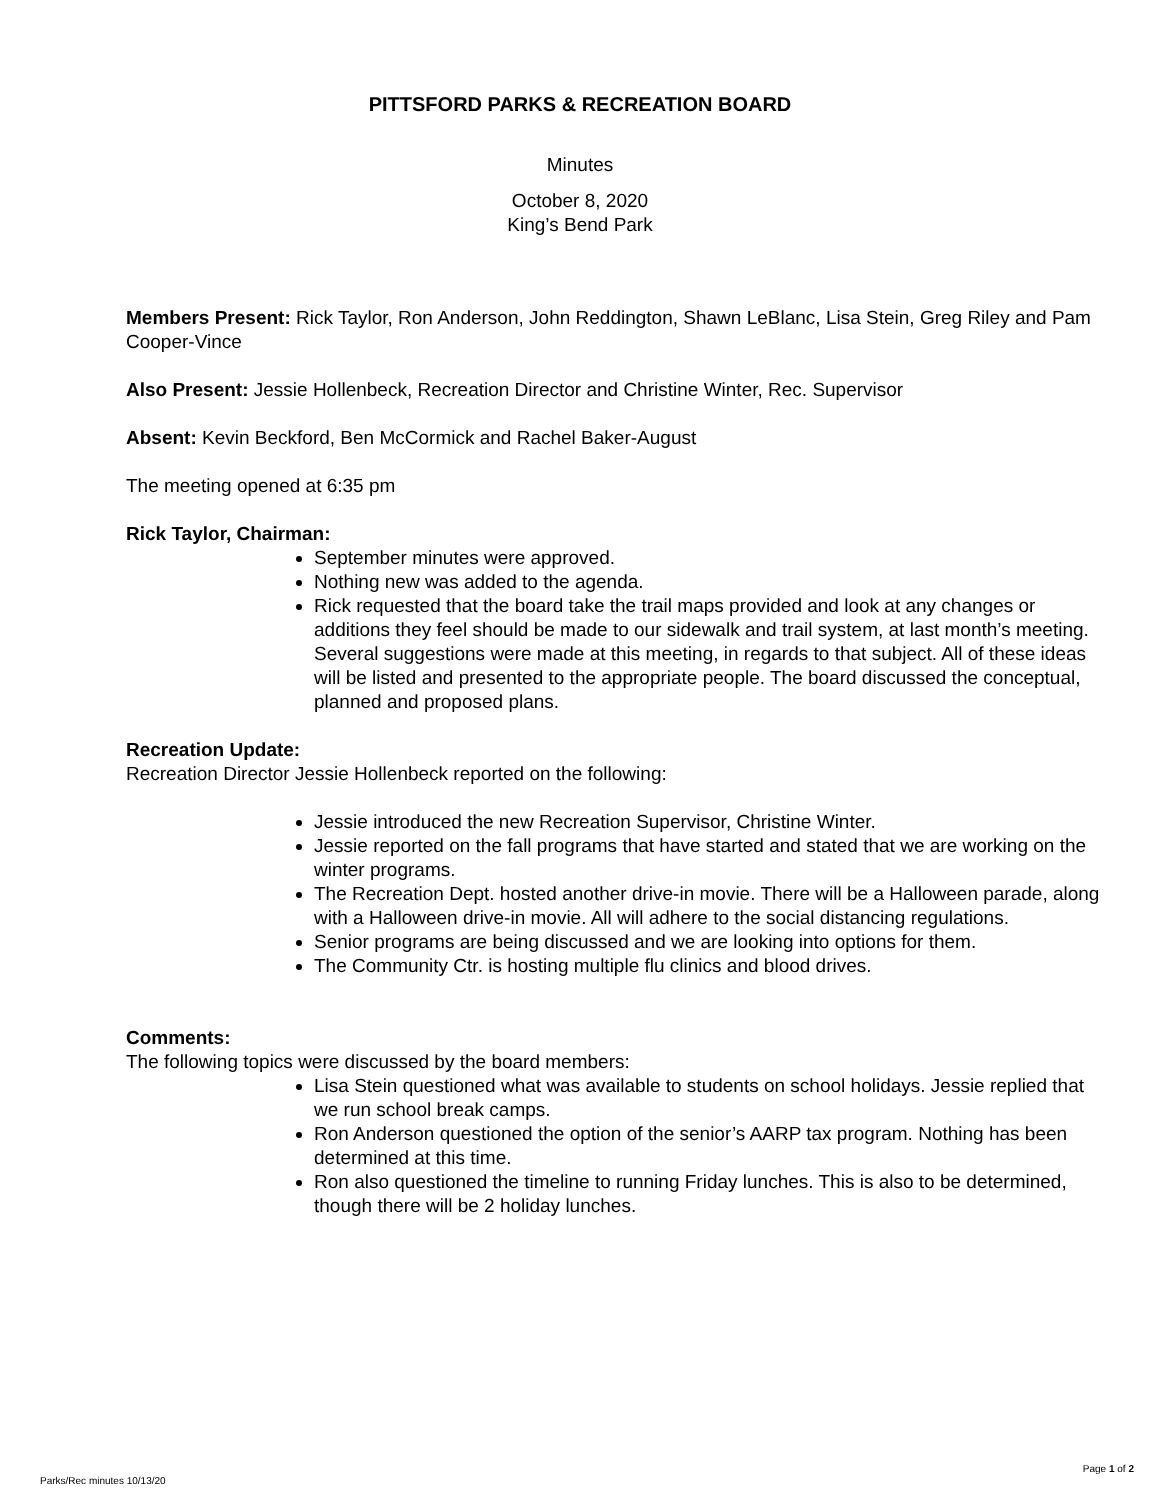PITTSFORD PARKS & RECREATION BOARD
Minutes
October 8, 2020
King’s Bend Park
Members Present: Rick Taylor, Ron Anderson, John Reddington, Shawn LeBlanc, Lisa Stein, Greg Riley and Pam Cooper-Vince
Also Present: Jessie Hollenbeck, Recreation Director and Christine Winter, Rec. Supervisor
Absent: Kevin Beckford, Ben McCormick and Rachel Baker-August
The meeting opened at 6:35 pm
Rick Taylor, Chairman:
September minutes were approved.
Nothing new was added to the agenda.
Rick requested that the board take the trail maps provided and look at any changes or additions they feel should be made to our sidewalk and trail system, at last month’s meeting. Several suggestions were made at this meeting, in regards to that subject. All of these ideas will be listed and presented to the appropriate people. The board discussed the conceptual, planned and proposed plans.
Recreation Update:
Recreation Director Jessie Hollenbeck reported on the following:
Jessie introduced the new Recreation Supervisor, Christine Winter.
Jessie reported on the fall programs that have started and stated that we are working on the winter programs.
The Recreation Dept. hosted another drive-in movie. There will be a Halloween parade, along with a Halloween drive-in movie. All will adhere to the social distancing regulations.
Senior programs are being discussed and we are looking into options for them.
The Community Ctr. is hosting multiple flu clinics and blood drives.
Comments:
The following topics were discussed by the board members:
Lisa Stein questioned what was available to students on school holidays. Jessie replied that we run school break camps.
Ron Anderson questioned the option of the senior’s AARP tax program. Nothing has been determined at this time.
Ron also questioned the timeline to running Friday lunches. This is also to be determined, though there will be 2 holiday lunches.
Page 1 of 2
Parks/Rec minutes 10/13/20